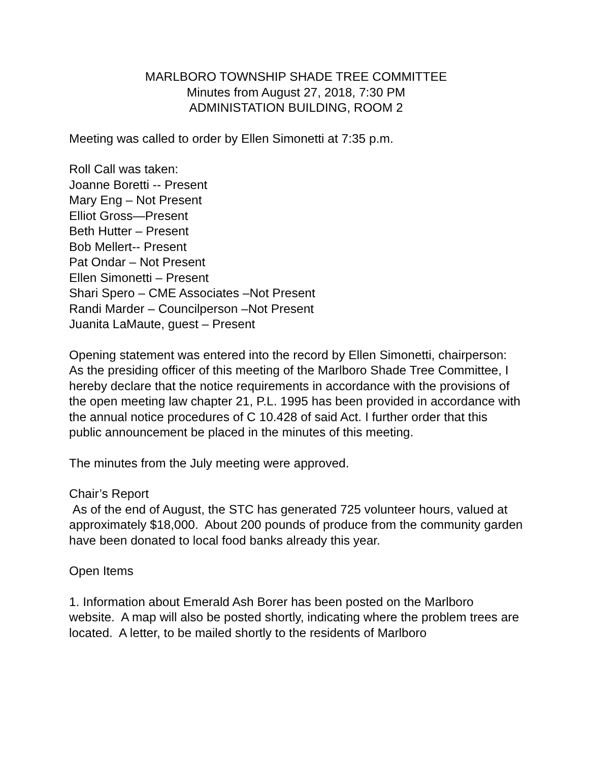MARLBORO TOWNSHIP SHADE TREE COMMITTEE
Minutes from August 27, 2018, 7:30 PM
ADMINISTATION BUILDING, ROOM 2
Meeting was called to order by Ellen Simonetti at 7:35 p.m.
Roll Call was taken:
Joanne Boretti -- Present
Mary Eng – Not Present
Elliot Gross—Present
Beth Hutter – Present
Bob Mellert-- Present
Pat Ondar – Not Present
Ellen Simonetti – Present
Shari Spero – CME Associates –Not Present
Randi Marder – Councilperson –Not Present
Juanita LaMaute, guest – Present
Opening statement was entered into the record by Ellen Simonetti, chairperson:
As the presiding officer of this meeting of the Marlboro Shade Tree Committee, I hereby declare that the notice requirements in accordance with the provisions of the open meeting law chapter 21, P.L. 1995 has been provided in accordance with the annual notice procedures of C 10.428 of said Act. I further order that this public announcement be placed in the minutes of this meeting.
The minutes from the July meeting were approved.
Chair’s Report
As of the end of August, the STC has generated 725 volunteer hours, valued at approximately $18,000. About 200 pounds of produce from the community garden have been donated to local food banks already this year.
Open Items
1. Information about Emerald Ash Borer has been posted on the Marlboro website. A map will also be posted shortly, indicating where the problem trees are located. A letter, to be mailed shortly to the residents of Marlboro